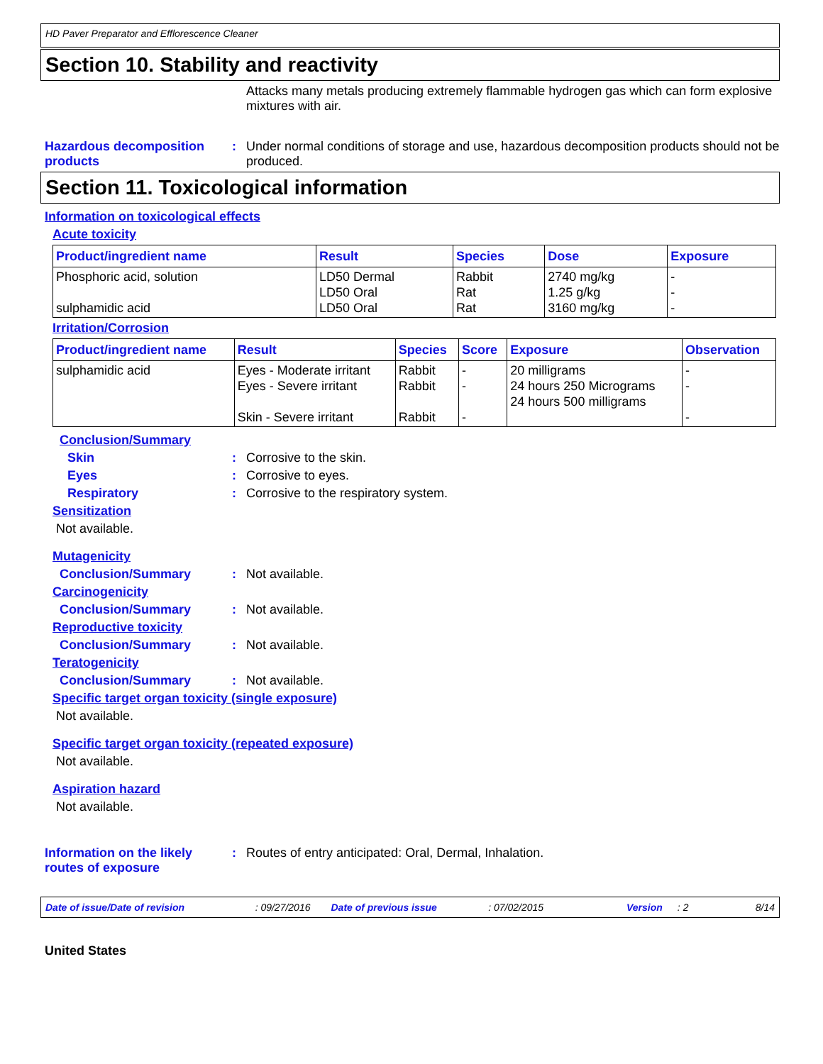HD Paver Preparator and Efflorescence Cleaner
Section 10. Stability and reactivity
Attacks many metals producing extremely flammable hydrogen gas which can form explosive mixtures with air.
Hazardous decomposition products
: Under normal conditions of storage and use, hazardous decomposition products should not be produced.
Section 11. Toxicological information
Information on toxicological effects
Acute toxicity
| Product/ingredient name | Result | Species | Dose | Exposure |
| --- | --- | --- | --- | --- |
| Phosphoric acid, solution sulphamidic acid | LD50 Dermal LD50 Oral LD50 Oral | Rabbit Rat Rat | 2740 mg/kg 1.25 g/kg 3160 mg/kg | - - - |
Irritation/Corrosion
| Product/ingredient name | Result | Species | Score | Exposure | Observation |
| --- | --- | --- | --- | --- | --- |
| sulphamidic acid | Eyes - Moderate irritant Eyes - Severe irritant Skin - Severe irritant | Rabbit Rabbit Rabbit | - - - | 20 milligrams 24 hours 250 Micrograms 24 hours 500 milligrams | - - - |
Conclusion/Summary
Skin : Corrosive to the skin.
Eyes : Corrosive to eyes.
Respiratory : Corrosive to the respiratory system.
Sensitization
Not available.
Mutagenicity
Conclusion/Summary : Not available.
Carcinogenicity
Conclusion/Summary : Not available.
Reproductive toxicity
Conclusion/Summary : Not available.
Teratogenicity
Conclusion/Summary : Not available.
Specific target organ toxicity (single exposure)
Not available.
Specific target organ toxicity (repeated exposure)
Not available.
Aspiration hazard
Not available.
Information on the likely routes of exposure
: Routes of entry anticipated: Oral, Dermal, Inhalation.
Date of issue/Date of revision: 09/27/2016 Date of previous issue: 07/02/2015 Version: 2 8/14
United States